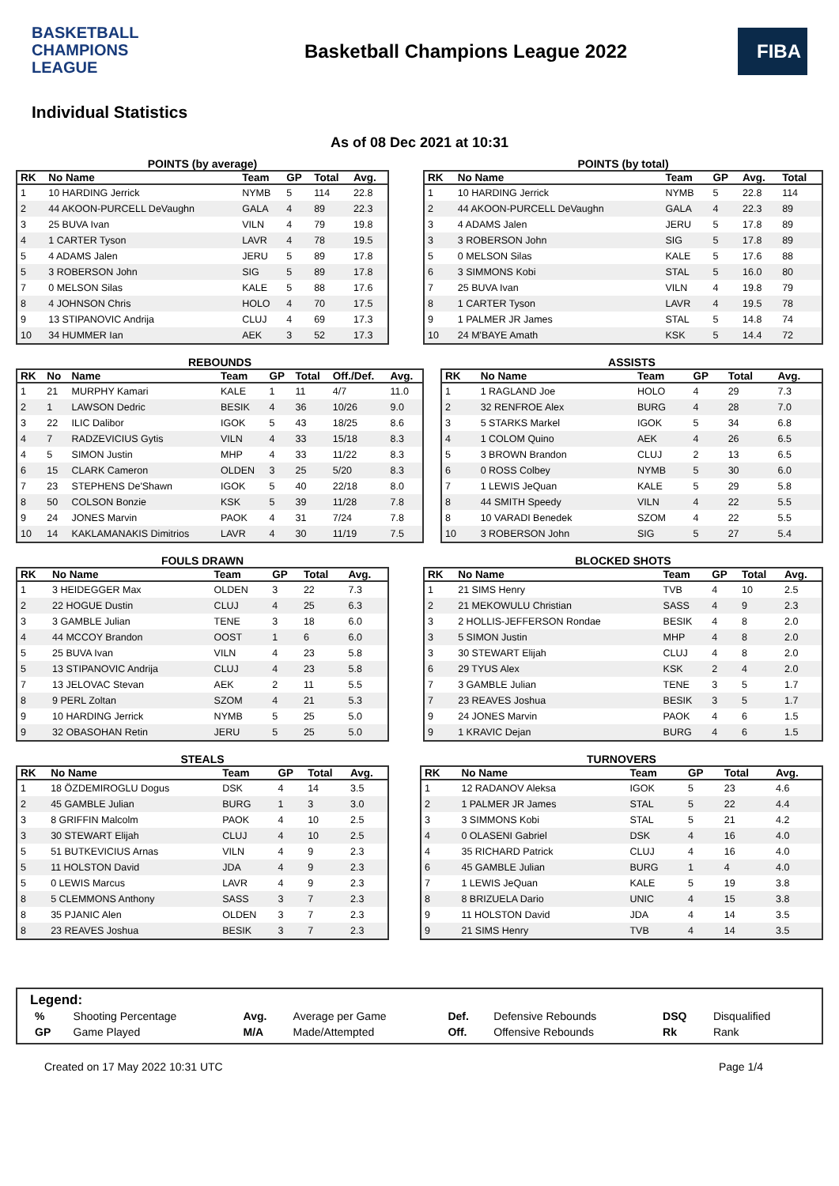BASKETBALL
CHAMPIONS
LEAGUE
Basketball Champions League 2022
FIBA
Individual Statistics
As of 08 Dec 2021 at 10:31
POINTS (by average)
| RK | No Name | Team | GP | Total | Avg. |
| --- | --- | --- | --- | --- | --- |
| 1 | 10 HARDING Jerrick | NYMB | 5 | 114 | 22.8 |
| 2 | 44 AKOON-PURCELL DeVaughn | GALA | 4 | 89 | 22.3 |
| 3 | 25 BUVA Ivan | VILN | 4 | 79 | 19.8 |
| 4 | 1 CARTER Tyson | LAVR | 4 | 78 | 19.5 |
| 5 | 4 ADAMS Jalen | JERU | 5 | 89 | 17.8 |
| 5 | 3 ROBERSON John | SIG | 5 | 89 | 17.8 |
| 7 | 0 MELSON Silas | KALE | 5 | 88 | 17.6 |
| 8 | 4 JOHNSON Chris | HOLO | 4 | 70 | 17.5 |
| 9 | 13 STIPANOVIC Andrija | CLUJ | 4 | 69 | 17.3 |
| 10 | 34 HUMMER Ian | AEK | 3 | 52 | 17.3 |
POINTS (by total)
| RK | No Name | Team | GP | Avg. | Total |
| --- | --- | --- | --- | --- | --- |
| 1 | 10 HARDING Jerrick | NYMB | 5 | 22.8 | 114 |
| 2 | 44 AKOON-PURCELL DeVaughn | GALA | 4 | 22.3 | 89 |
| 3 | 4 ADAMS Jalen | JERU | 5 | 17.8 | 89 |
| 3 | 3 ROBERSON John | SIG | 5 | 17.8 | 89 |
| 5 | 0 MELSON Silas | KALE | 5 | 17.6 | 88 |
| 6 | 3 SIMMONS Kobi | STAL | 5 | 16.0 | 80 |
| 7 | 25 BUVA Ivan | VILN | 4 | 19.8 | 79 |
| 8 | 1 CARTER Tyson | LAVR | 4 | 19.5 | 78 |
| 9 | 1 PALMER JR James | STAL | 5 | 14.8 | 74 |
| 10 | 24 M'BAYE Amath | KSK | 5 | 14.4 | 72 |
REBOUNDS
| RK | No | Name | Team | GP | Total | Off./Def. | Avg. |
| --- | --- | --- | --- | --- | --- | --- | --- |
| 1 | 21 | MURPHY Kamari | KALE | 1 | 11 | 4/7 | 11.0 |
| 2 | 1 | LAWSON Dedric | BESIK | 4 | 36 | 10/26 | 9.0 |
| 3 | 22 | ILIC Dalibor | IGOK | 5 | 43 | 18/25 | 8.6 |
| 4 | 7 | RADZEVICIUS Gytis | VILN | 4 | 33 | 15/18 | 8.3 |
| 4 | 5 | SIMON Justin | MHP | 4 | 33 | 11/22 | 8.3 |
| 6 | 15 | CLARK Cameron | OLDEN | 3 | 25 | 5/20 | 8.3 |
| 7 | 23 | STEPHENS De'Shawn | IGOK | 5 | 40 | 22/18 | 8.0 |
| 8 | 50 | COLSON Bonzie | KSK | 5 | 39 | 11/28 | 7.8 |
| 9 | 24 | JONES Marvin | PAOK | 4 | 31 | 7/24 | 7.8 |
| 10 | 14 | KAKLAMANAKIS Dimitrios | LAVR | 4 | 30 | 11/19 | 7.5 |
ASSISTS
| RK | No Name | Team | GP | Total | Avg. |
| --- | --- | --- | --- | --- | --- |
| 1 | 1 RAGLAND Joe | HOLO | 4 | 29 | 7.3 |
| 2 | 32 RENFROE Alex | BURG | 4 | 28 | 7.0 |
| 3 | 5 STARKS Markel | IGOK | 5 | 34 | 6.8 |
| 4 | 1 COLOM Quino | AEK | 4 | 26 | 6.5 |
| 5 | 3 BROWN Brandon | CLUJ | 2 | 13 | 6.5 |
| 6 | 0 ROSS Colbey | NYMB | 5 | 30 | 6.0 |
| 7 | 1 LEWIS JeQuan | KALE | 5 | 29 | 5.8 |
| 8 | 44 SMITH Speedy | VILN | 4 | 22 | 5.5 |
| 8 | 10 VARADI Benedek | SZOM | 4 | 22 | 5.5 |
| 10 | 3 ROBERSON John | SIG | 5 | 27 | 5.4 |
FOULS DRAWN
| RK | No Name | Team | GP | Total | Avg. |
| --- | --- | --- | --- | --- | --- |
| 1 | 3 HEIDEGGER Max | OLDEN | 3 | 22 | 7.3 |
| 2 | 22 HOGUE Dustin | CLUJ | 4 | 25 | 6.3 |
| 3 | 3 GAMBLE Julian | TENE | 3 | 18 | 6.0 |
| 4 | 44 MCCOY Brandon | OOST | 1 | 6 | 6.0 |
| 5 | 25 BUVA Ivan | VILN | 4 | 23 | 5.8 |
| 5 | 13 STIPANOVIC Andrija | CLUJ | 4 | 23 | 5.8 |
| 7 | 13 JELOVAC Stevan | AEK | 2 | 11 | 5.5 |
| 8 | 9 PERL Zoltan | SZOM | 4 | 21 | 5.3 |
| 9 | 10 HARDING Jerrick | NYMB | 5 | 25 | 5.0 |
| 9 | 32 OBASOHAN Retin | JERU | 5 | 25 | 5.0 |
BLOCKED SHOTS
| RK | No Name | Team | GP | Total | Avg. |
| --- | --- | --- | --- | --- | --- |
| 1 | 21 SIMS Henry | TVB | 4 | 10 | 2.5 |
| 2 | 21 MEKOWULU Christian | SASS | 4 | 9 | 2.3 |
| 3 | 2 HOLLIS-JEFFERSON Rondae | BESIK | 4 | 8 | 2.0 |
| 3 | 5 SIMON Justin | MHP | 4 | 8 | 2.0 |
| 3 | 30 STEWART Elijah | CLUJ | 4 | 8 | 2.0 |
| 6 | 29 TYUS Alex | KSK | 2 | 4 | 2.0 |
| 7 | 3 GAMBLE Julian | TENE | 3 | 5 | 1.7 |
| 7 | 23 REAVES Joshua | BESIK | 3 | 5 | 1.7 |
| 9 | 24 JONES Marvin | PAOK | 4 | 6 | 1.5 |
| 9 | 1 KRAVIC Dejan | BURG | 4 | 6 | 1.5 |
STEALS
| RK | No Name | Team | GP | Total | Avg. |
| --- | --- | --- | --- | --- | --- |
| 1 | 18 ÖZDEMIROGLU Dogus | DSK | 4 | 14 | 3.5 |
| 2 | 45 GAMBLE Julian | BURG | 1 | 3 | 3.0 |
| 3 | 8 GRIFFIN Malcolm | PAOK | 4 | 10 | 2.5 |
| 3 | 30 STEWART Elijah | CLUJ | 4 | 10 | 2.5 |
| 5 | 51 BUTKEVICIUS Arnas | VILN | 4 | 9 | 2.3 |
| 5 | 11 HOLSTON David | JDA | 4 | 9 | 2.3 |
| 5 | 0 LEWIS Marcus | LAVR | 4 | 9 | 2.3 |
| 8 | 5 CLEMMONS Anthony | SASS | 3 | 7 | 2.3 |
| 8 | 35 PJANIC Alen | OLDEN | 3 | 7 | 2.3 |
| 8 | 23 REAVES Joshua | BESIK | 3 | 7 | 2.3 |
TURNOVERS
| RK | No Name | Team | GP | Total | Avg. |
| --- | --- | --- | --- | --- | --- |
| 1 | 12 RADANOV Aleksa | IGOK | 5 | 23 | 4.6 |
| 2 | 1 PALMER JR James | STAL | 5 | 22 | 4.4 |
| 3 | 3 SIMMONS Kobi | STAL | 5 | 21 | 4.2 |
| 4 | 0 OLASENI Gabriel | DSK | 4 | 16 | 4.0 |
| 4 | 35 RICHARD Patrick | CLUJ | 4 | 16 | 4.0 |
| 6 | 45 GAMBLE Julian | BURG | 1 | 4 | 4.0 |
| 7 | 1 LEWIS JeQuan | KALE | 5 | 19 | 3.8 |
| 8 | 8 BRIZUELA Dario | UNIC | 4 | 15 | 3.8 |
| 9 | 11 HOLSTON David | JDA | 4 | 14 | 3.5 |
| 9 | 21 SIMS Henry | TVB | 4 | 14 | 3.5 |
Legend:
| % | Shooting Percentage | Avg. | Average per Game | Def. | Defensive Rebounds | DSQ | Disqualified |
| GP | Game Played | M/A | Made/Attempted | Off. | Offensive Rebounds | Rk | Rank |
Created on 17 May 2022 10:31 UTC Page 1/4